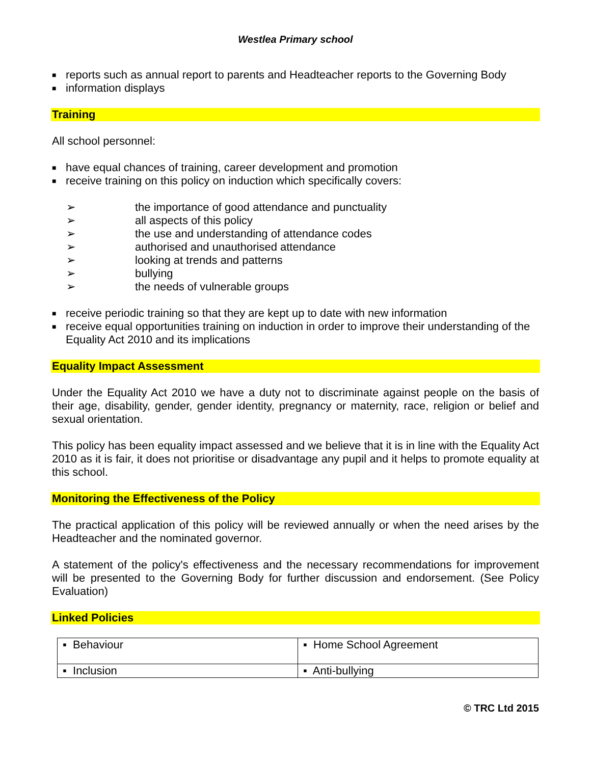Westlea Primary school
■ reports such as annual report to parents and Headteacher reports to the Governing Body
■ information displays
Training
All school personnel:
■ have equal chances of training, career development and promotion
■ receive training on this policy on induction which specifically covers:
➢ the importance of good attendance and punctuality
➢ all aspects of this policy
➢ the use and understanding of attendance codes
➢ authorised and unauthorised attendance
➢ looking at trends and patterns
➢ bullying
➢ the needs of vulnerable groups
■ receive periodic training so that they are kept up to date with new information
■ receive equal opportunities training on induction in order to improve their understanding of the Equality Act 2010 and its implications
Equality Impact Assessment
Under the Equality Act 2010 we have a duty not to discriminate against people on the basis of their age, disability, gender, gender identity, pregnancy or maternity, race, religion or belief and sexual orientation.
This policy has been equality impact assessed and we believe that it is in line with the Equality Act 2010 as it is fair, it does not prioritise or disadvantage any pupil and it helps to promote equality at this school.
Monitoring the Effectiveness of the Policy
The practical application of this policy will be reviewed annually or when the need arises by the Headteacher and the nominated governor.
A statement of the policy's effectiveness and the necessary recommendations for improvement will be presented to the Governing Body for further discussion and endorsement. (See Policy Evaluation)
Linked Policies
| ▪ Behaviour | ▪ Home School Agreement |
| ▪ Inclusion | ▪ Anti-bullying |
© TRC Ltd 2015